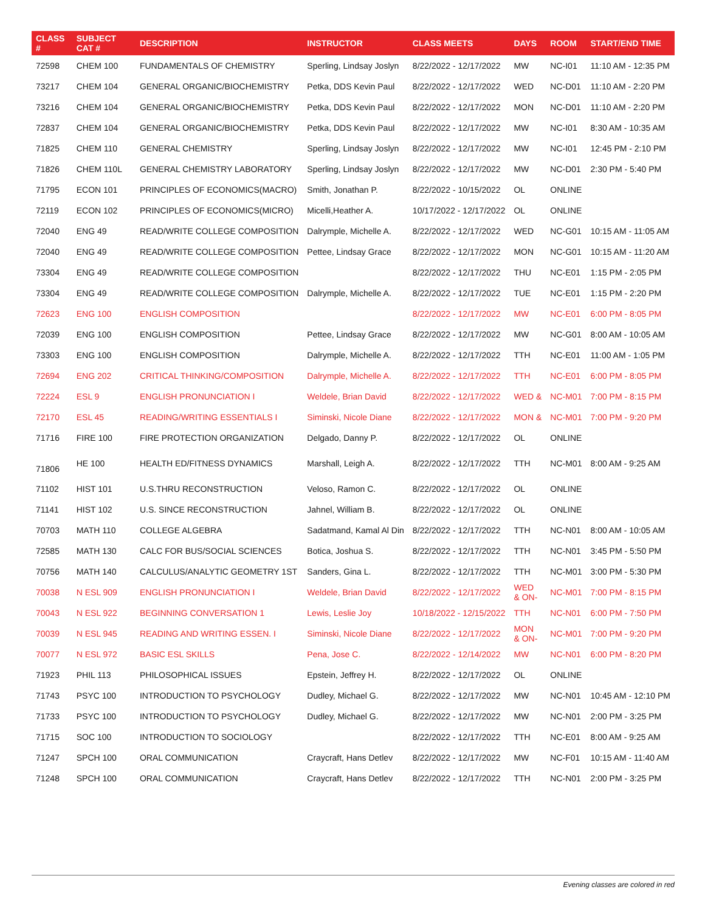| CLASS # | SUBJECT CAT # | DESCRIPTION | INSTRUCTOR | CLASS MEETS | DAYS | ROOM | START/END TIME |
| --- | --- | --- | --- | --- | --- | --- | --- |
| 72598 | CHEM 100 | FUNDAMENTALS OF CHEMISTRY | Sperling, Lindsay Joslyn | 8/22/2022 - 12/17/2022 | MW | NC-I01 | 11:10 AM - 12:35 PM |
| 73217 | CHEM 104 | GENERAL ORGANIC/BIOCHEMISTRY | Petka, DDS Kevin Paul | 8/22/2022 - 12/17/2022 | WED | NC-D01 | 11:10 AM - 2:20 PM |
| 73216 | CHEM 104 | GENERAL ORGANIC/BIOCHEMISTRY | Petka, DDS Kevin Paul | 8/22/2022 - 12/17/2022 | MON | NC-D01 | 11:10 AM - 2:20 PM |
| 72837 | CHEM 104 | GENERAL ORGANIC/BIOCHEMISTRY | Petka, DDS Kevin Paul | 8/22/2022 - 12/17/2022 | MW | NC-I01 | 8:30 AM - 10:35 AM |
| 71825 | CHEM 110 | GENERAL CHEMISTRY | Sperling, Lindsay Joslyn | 8/22/2022 - 12/17/2022 | MW | NC-I01 | 12:45 PM - 2:10 PM |
| 71826 | CHEM 110L | GENERAL CHEMISTRY LABORATORY | Sperling, Lindsay Joslyn | 8/22/2022 - 12/17/2022 | MW | NC-D01 | 2:30 PM - 5:40 PM |
| 71795 | ECON 101 | PRINCIPLES OF ECONOMICS(MACRO) | Smith, Jonathan P. | 8/22/2022 - 10/15/2022 | OL | ONLINE | |
| 72119 | ECON 102 | PRINCIPLES OF ECONOMICS(MICRO) | Micelli,Heather A. | 10/17/2022 - 12/17/2022 | OL | ONLINE | |
| 72040 | ENG 49 | READ/WRITE COLLEGE COMPOSITION | Dalrymple, Michelle A. | 8/22/2022 - 12/17/2022 | WED | NC-G01 | 10:15 AM - 11:05 AM |
| 72040 | ENG 49 | READ/WRITE COLLEGE COMPOSITION | Pettee, Lindsay Grace | 8/22/2022 - 12/17/2022 | MON | NC-G01 | 10:15 AM - 11:20 AM |
| 73304 | ENG 49 | READ/WRITE COLLEGE COMPOSITION | | 8/22/2022 - 12/17/2022 | THU | NC-E01 | 1:15 PM - 2:05 PM |
| 73304 | ENG 49 | READ/WRITE COLLEGE COMPOSITION | Dalrymple, Michelle A. | 8/22/2022 - 12/17/2022 | TUE | NC-E01 | 1:15 PM - 2:20 PM |
| 72623 | ENG 100 | ENGLISH COMPOSITION | | 8/22/2022 - 12/17/2022 | MW | NC-E01 | 6:00 PM - 8:05 PM |
| 72039 | ENG 100 | ENGLISH COMPOSITION | Pettee, Lindsay Grace | 8/22/2022 - 12/17/2022 | MW | NC-G01 | 8:00 AM - 10:05 AM |
| 73303 | ENG 100 | ENGLISH COMPOSITION | Dalrymple, Michelle A. | 8/22/2022 - 12/17/2022 | TTH | NC-E01 | 11:00 AM - 1:05 PM |
| 72694 | ENG 202 | CRITICAL THINKING/COMPOSITION | Dalrymple, Michelle A. | 8/22/2022 - 12/17/2022 | TTH | NC-E01 | 6:00 PM - 8:05 PM |
| 72224 | ESL 9 | ENGLISH PRONUNCIATION I | Weldele, Brian David | 8/22/2022 - 12/17/2022 | WED & | NC-M01 | 7:00 PM - 8:15 PM |
| 72170 | ESL 45 | READING/WRITING ESSENTIALS I | Siminski, Nicole Diane | 8/22/2022 - 12/17/2022 | MON & | NC-M01 | 7:00 PM - 9:20 PM |
| 71716 | FIRE 100 | FIRE PROTECTION ORGANIZATION | Delgado, Danny P. | 8/22/2022 - 12/17/2022 | OL | ONLINE | |
| 71806 | HE 100 | HEALTH ED/FITNESS DYNAMICS | Marshall, Leigh A. | 8/22/2022 - 12/17/2022 | TTH | NC-M01 | 8:00 AM - 9:25 AM |
| 71102 | HIST 101 | U.S.THRU RECONSTRUCTION | Veloso, Ramon C. | 8/22/2022 - 12/17/2022 | OL | ONLINE | |
| 71141 | HIST 102 | U.S. SINCE RECONSTRUCTION | Jahnel, William B. | 8/22/2022 - 12/17/2022 | OL | ONLINE | |
| 70703 | MATH 110 | COLLEGE ALGEBRA | Sadatmand, Kamal Al Din | 8/22/2022 - 12/17/2022 | TTH | NC-N01 | 8:00 AM - 10:05 AM |
| 72585 | MATH 130 | CALC FOR BUS/SOCIAL SCIENCES | Botica, Joshua S. | 8/22/2022 - 12/17/2022 | TTH | NC-N01 | 3:45 PM - 5:50 PM |
| 70756 | MATH 140 | CALCULUS/ANALYTIC GEOMETRY 1ST | Sanders, Gina L. | 8/22/2022 - 12/17/2022 | TTH | NC-M01 | 3:00 PM - 5:30 PM |
| 70038 | N ESL 909 | ENGLISH PRONUNCIATION I | Weldele, Brian David | 8/22/2022 - 12/17/2022 | WED & ON- | NC-M01 | 7:00 PM - 8:15 PM |
| 70043 | N ESL 922 | BEGINNING CONVERSATION 1 | Lewis, Leslie Joy | 10/18/2022 - 12/15/2022 | TTH | NC-N01 | 6:00 PM - 7:50 PM |
| 70039 | N ESL 945 | READING AND WRITING ESSEN. I | Siminski, Nicole Diane | 8/22/2022 - 12/17/2022 | MON & ON- | NC-M01 | 7:00 PM - 9:20 PM |
| 70077 | N ESL 972 | BASIC ESL SKILLS | Pena, Jose C. | 8/22/2022 - 12/14/2022 | MW | NC-N01 | 6:00 PM - 8:20 PM |
| 71923 | PHIL 113 | PHILOSOPHICAL ISSUES | Epstein, Jeffrey H. | 8/22/2022 - 12/17/2022 | OL | ONLINE | |
| 71743 | PSYC 100 | INTRODUCTION TO PSYCHOLOGY | Dudley, Michael G. | 8/22/2022 - 12/17/2022 | MW | NC-N01 | 10:45 AM - 12:10 PM |
| 71733 | PSYC 100 | INTRODUCTION TO PSYCHOLOGY | Dudley, Michael G. | 8/22/2022 - 12/17/2022 | MW | NC-N01 | 2:00 PM - 3:25 PM |
| 71715 | SOC 100 | INTRODUCTION TO SOCIOLOGY | | 8/22/2022 - 12/17/2022 | TTH | NC-E01 | 8:00 AM - 9:25 AM |
| 71247 | SPCH 100 | ORAL COMMUNICATION | Craycraft, Hans Detlev | 8/22/2022 - 12/17/2022 | MW | NC-F01 | 10:15 AM - 11:40 AM |
| 71248 | SPCH 100 | ORAL COMMUNICATION | Craycraft, Hans Detlev | 8/22/2022 - 12/17/2022 | TTH | NC-N01 | 2:00 PM - 3:25 PM |
Evening classes are colored in red